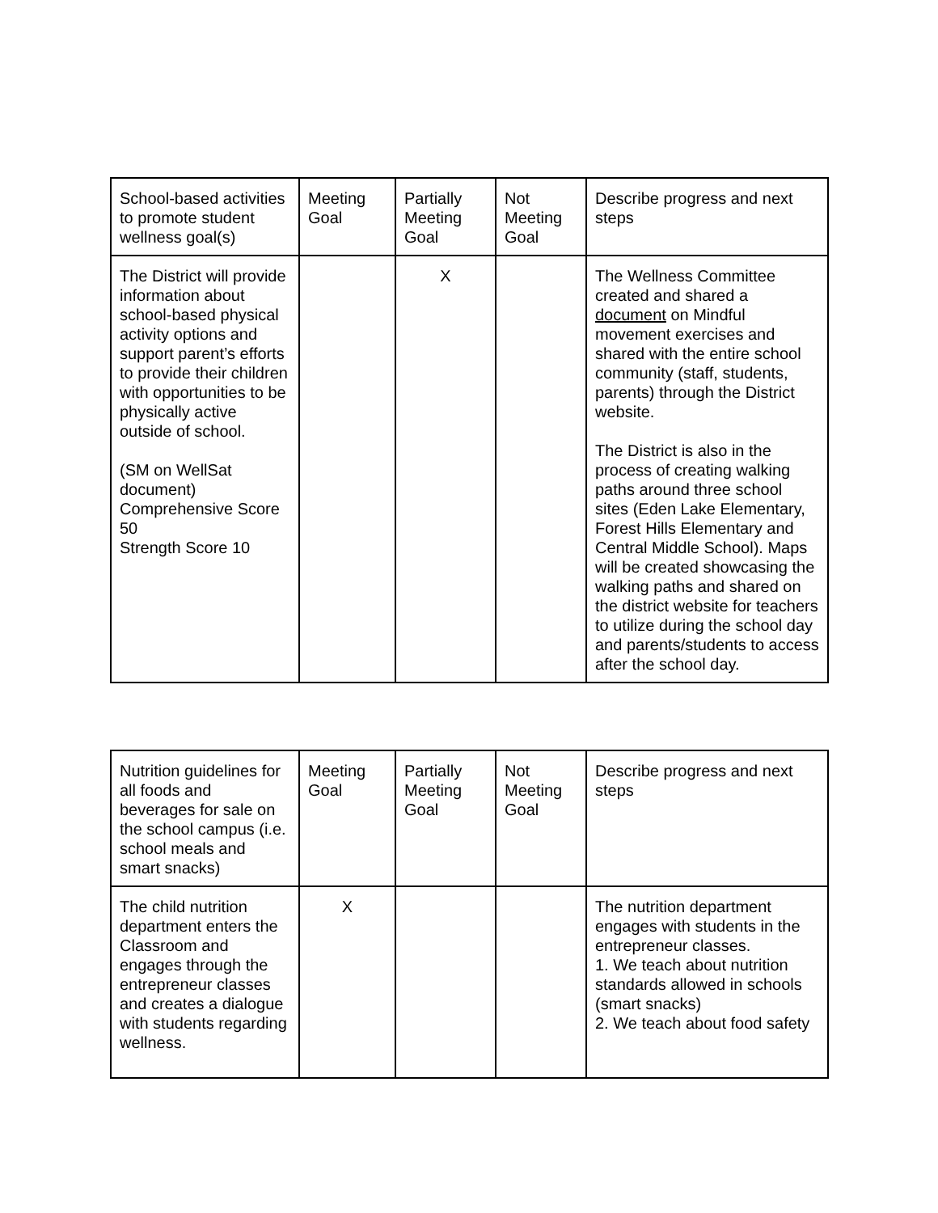| School-based activities to promote student wellness goal(s) | Meeting Goal | Partially Meeting Goal | Not Meeting Goal | Describe progress and next steps |
| The District will provide information about school-based physical activity options and support parent’s efforts to provide their children with opportunities to be physically active outside of school. (SM on WellSat document) Comprehensive Score 50 Strength Score 10 | | X | | The Wellness Committee created and shared a document on Mindful movement exercises and shared with the entire school community (staff, students, parents) through the District website. The District is also in the process of creating walking paths around three school sites (Eden Lake Elementary, Forest Hills Elementary and Central Middle School). Maps will be created showcasing the walking paths and shared on the district website for teachers to utilize during the school day and parents/students to access after the school day. |
| Nutrition guidelines for all foods and beverages for sale on the school campus (i.e. school meals and smart snacks) | Meeting Goal | Partially Meeting Goal | Not Meeting Goal | Describe progress and next steps |
| The child nutrition department enters the Classroom and engages through the entrepreneur classes and creates a dialogue with students regarding wellness. | X | | | The nutrition department engages with students in the entrepreneur classes. 1. We teach about nutrition standards allowed in schools (smart snacks) 2. We teach about food safety |